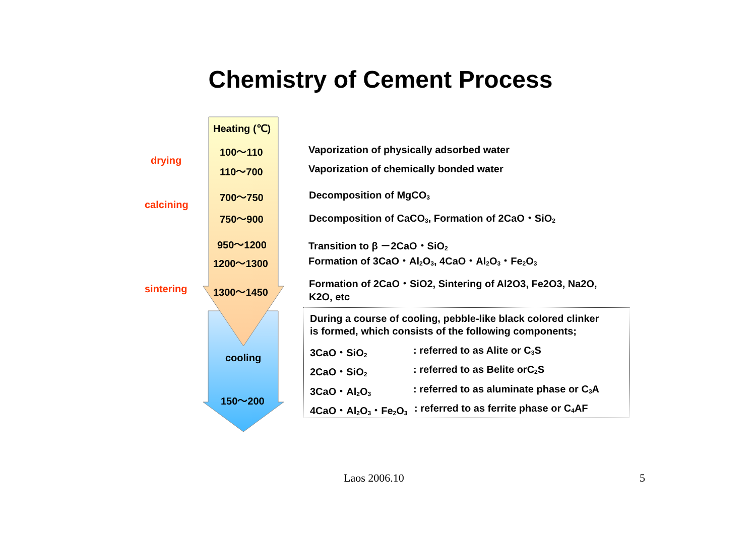Chemistry of Cement Process
Heating (℃)
100～110
110～700
700～750
750～900
950～1200
1200～1300
1300～1450
cooling
150～200
drying
calcining
sintering
Vaporization of physically adsorbed water
Vaporization of chemically bonded water
Decomposition of MgCO<sub>3</sub>
Decomposition of CaCO<sub>3</sub>, Formation of 2CaO・SiO<sub>2</sub>
Transition to β －2CaO・SiO<sub>2</sub>
Formation of 3CaO・Al<sub>2</sub>O<sub>3</sub>, 4CaO・Al<sub>2</sub>O<sub>3</sub>・Fe<sub>2</sub>O<sub>3</sub>
Formation of 2CaO・SiO2, Sintering of Al2O3, Fe2O3, Na2O,
K2O, etc
During a course of cooling, pebble-like black colored clinker
is formed, which consists of the following components;
3CaO・SiO<sub>2</sub> : referred to as Alite or C<sub>3</sub>S
2CaO・SiO<sub>2</sub> : referred to as Belite orC<sub>2</sub>S
3CaO・Al<sub>2</sub>O<sub>3</sub> : referred to as aluminate phase or C<sub>3</sub>A
4CaO・Al<sub>2</sub>O<sub>3</sub>・Fe<sub>2</sub>O<sub>3</sub> : referred to as ferrite phase or C<sub>4</sub>AF
Laos 2006.10 5